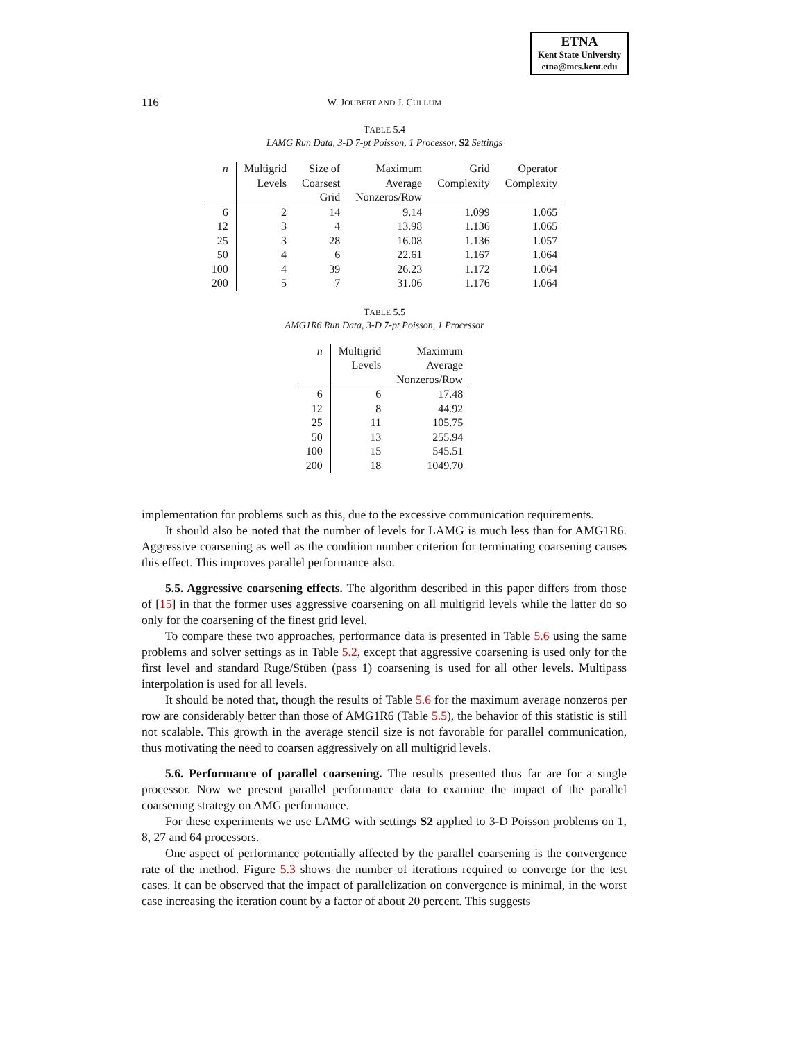ETNA
Kent State University
etna@mcs.kent.edu
116
W. JOUBERT AND J. CULLUM
TABLE 5.4
LAMG Run Data, 3-D 7-pt Poisson, 1 Processor, S2 Settings
| n | Multigrid Levels | Size of Coarsest Grid | Maximum Average Nonzeros/Row | Grid Complexity | Operator Complexity |
| --- | --- | --- | --- | --- | --- |
| 6 | 2 | 14 | 9.14 | 1.099 | 1.065 |
| 12 | 3 | 4 | 13.98 | 1.136 | 1.065 |
| 25 | 3 | 28 | 16.08 | 1.136 | 1.057 |
| 50 | 4 | 6 | 22.61 | 1.167 | 1.064 |
| 100 | 4 | 39 | 26.23 | 1.172 | 1.064 |
| 200 | 5 | 7 | 31.06 | 1.176 | 1.064 |
TABLE 5.5
AMG1R6 Run Data, 3-D 7-pt Poisson, 1 Processor
| n | Multigrid Levels | Maximum Average Nonzeros/Row |
| --- | --- | --- |
| 6 | 6 | 17.48 |
| 12 | 8 | 44.92 |
| 25 | 11 | 105.75 |
| 50 | 13 | 255.94 |
| 100 | 15 | 545.51 |
| 200 | 18 | 1049.70 |
implementation for problems such as this, due to the excessive communication requirements.
It should also be noted that the number of levels for LAMG is much less than for AMG1R6. Aggressive coarsening as well as the condition number criterion for terminating coarsening causes this effect. This improves parallel performance also.
5.5. Aggressive coarsening effects. The algorithm described in this paper differs from those of [15] in that the former uses aggressive coarsening on all multigrid levels while the latter do so only for the coarsening of the finest grid level.
To compare these two approaches, performance data is presented in Table 5.6 using the same problems and solver settings as in Table 5.2, except that aggressive coarsening is used only for the first level and standard Ruge/Stüben (pass 1) coarsening is used for all other levels. Multipass interpolation is used for all levels.
It should be noted that, though the results of Table 5.6 for the maximum average nonzeros per row are considerably better than those of AMG1R6 (Table 5.5), the behavior of this statistic is still not scalable. This growth in the average stencil size is not favorable for parallel communication, thus motivating the need to coarsen aggressively on all multigrid levels.
5.6. Performance of parallel coarsening. The results presented thus far are for a single processor. Now we present parallel performance data to examine the impact of the parallel coarsening strategy on AMG performance.
For these experiments we use LAMG with settings S2 applied to 3-D Poisson problems on 1, 8, 27 and 64 processors.
One aspect of performance potentially affected by the parallel coarsening is the convergence rate of the method. Figure 5.3 shows the number of iterations required to converge for the test cases. It can be observed that the impact of parallelization on convergence is minimal, in the worst case increasing the iteration count by a factor of about 20 percent. This suggests